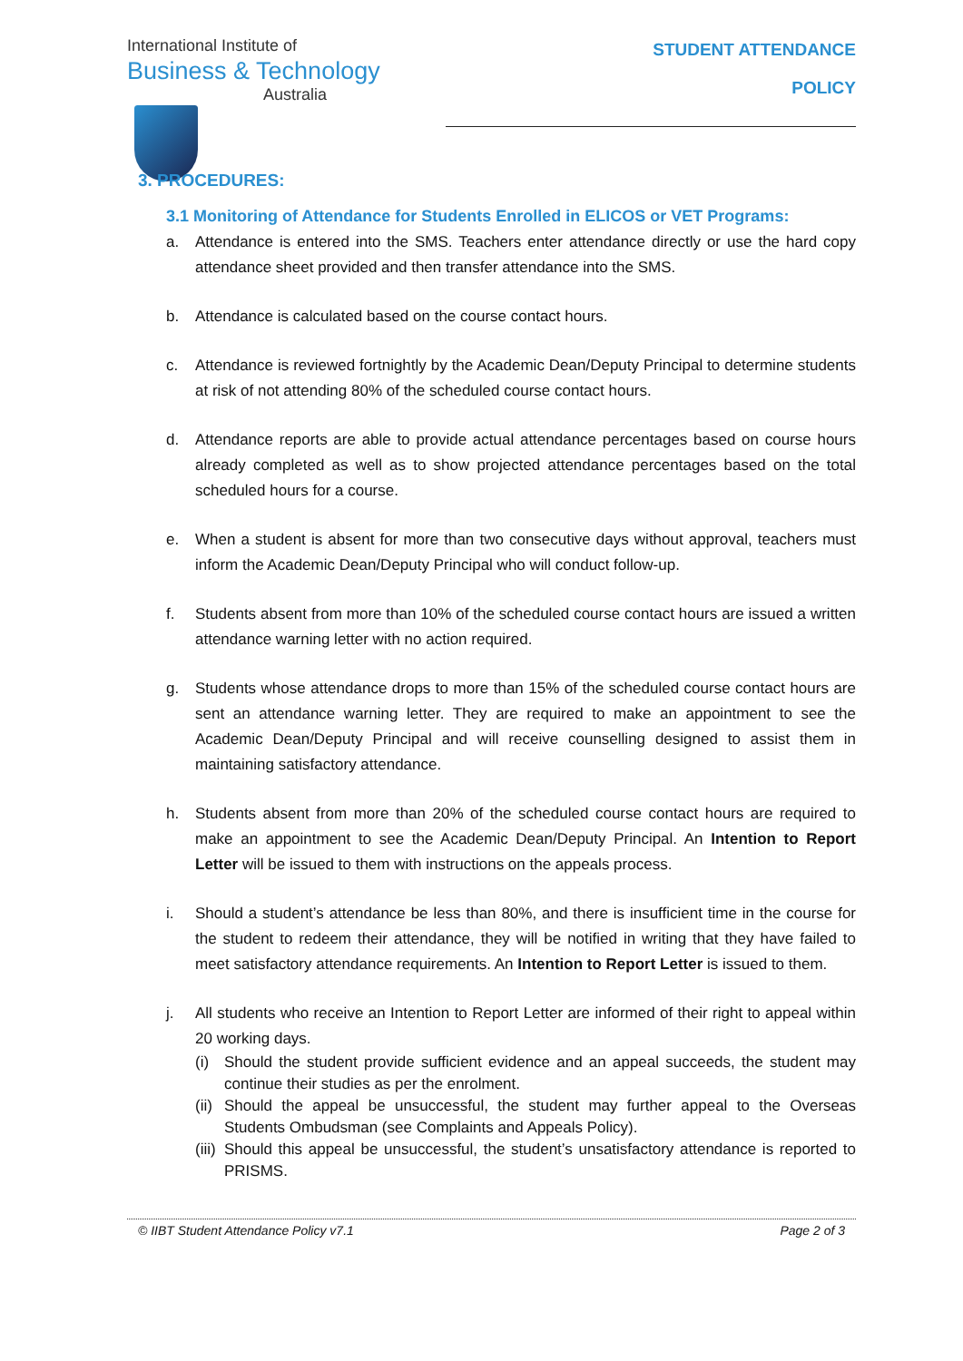International Institute of
Business & Technology
Australia
STUDENT ATTENDANCE
POLICY
3. PROCEDURES:
3.1 Monitoring of Attendance for Students Enrolled in ELICOS or VET Programs:
a. Attendance is entered into the SMS. Teachers enter attendance directly or use the hard copy attendance sheet provided and then transfer attendance into the SMS.
b. Attendance is calculated based on the course contact hours.
c. Attendance is reviewed fortnightly by the Academic Dean/Deputy Principal to determine students at risk of not attending 80% of the scheduled course contact hours.
d. Attendance reports are able to provide actual attendance percentages based on course hours already completed as well as to show projected attendance percentages based on the total scheduled hours for a course.
e. When a student is absent for more than two consecutive days without approval, teachers must inform the Academic Dean/Deputy Principal who will conduct follow-up.
f. Students absent from more than 10% of the scheduled course contact hours are issued a written attendance warning letter with no action required.
g. Students whose attendance drops to more than 15% of the scheduled course contact hours are sent an attendance warning letter. They are required to make an appointment to see the Academic Dean/Deputy Principal and will receive counselling designed to assist them in maintaining satisfactory attendance.
h. Students absent from more than 20% of the scheduled course contact hours are required to make an appointment to see the Academic Dean/Deputy Principal. An Intention to Report Letter will be issued to them with instructions on the appeals process.
i. Should a student’s attendance be less than 80%, and there is insufficient time in the course for the student to redeem their attendance, they will be notified in writing that they have failed to meet satisfactory attendance requirements. An Intention to Report Letter is issued to them.
j. All students who receive an Intention to Report Letter are informed of their right to appeal within 20 working days.
(i) Should the student provide sufficient evidence and an appeal succeeds, the student may continue their studies as per the enrolment.
(ii) Should the appeal be unsuccessful, the student may further appeal to the Overseas Students Ombudsman (see Complaints and Appeals Policy).
(iii) Should this appeal be unsuccessful, the student’s unsatisfactory attendance is reported to PRISMS.
© IIBT Student Attendance Policy v7.1 Page 2 of 3